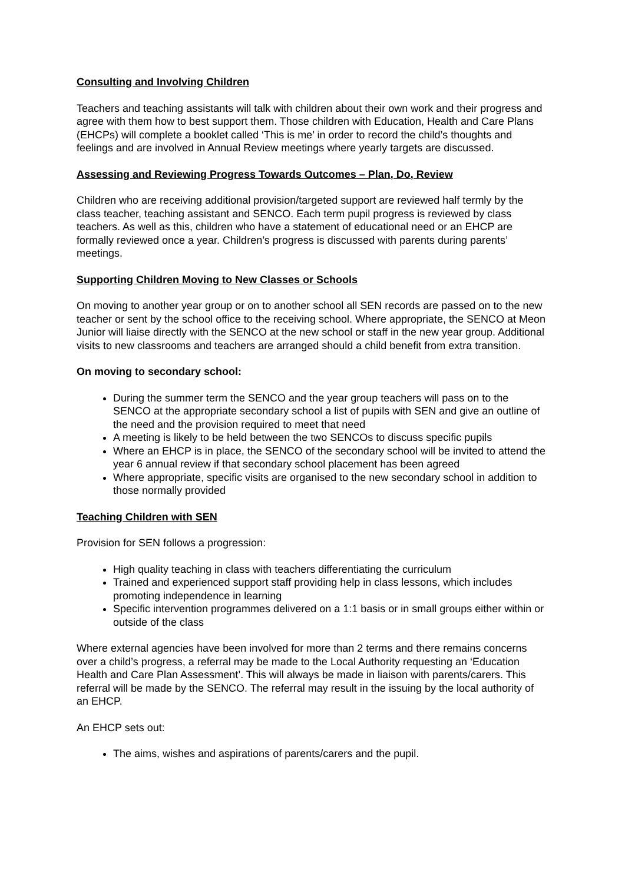Consulting and Involving Children
Teachers and teaching assistants will talk with children about their own work and their progress and agree with them how to best support them. Those children with Education, Health and Care Plans (EHCPs) will complete a booklet called ‘This is me’ in order to record the child’s thoughts and feelings and are involved in Annual Review meetings where yearly targets are discussed.
Assessing and Reviewing Progress Towards Outcomes – Plan, Do, Review
Children who are receiving additional provision/targeted support are reviewed half termly by the class teacher, teaching assistant and SENCO. Each term pupil progress is reviewed by class teachers. As well as this, children who have a statement of educational need or an EHCP are formally reviewed once a year. Children’s progress is discussed with parents during parents’ meetings.
Supporting Children Moving to New Classes or Schools
On moving to another year group or on to another school all SEN records are passed on to the new teacher or sent by the school office to the receiving school. Where appropriate, the SENCO at Meon Junior will liaise directly with the SENCO at the new school or staff in the new year group. Additional visits to new classrooms and teachers are arranged should a child benefit from extra transition.
On moving to secondary school:
During the summer term the SENCO and the year group teachers will pass on to the SENCO at the appropriate secondary school a list of pupils with SEN and give an outline of the need and the provision required to meet that need
A meeting is likely to be held between the two SENCOs to discuss specific pupils
Where an EHCP is in place, the SENCO of the secondary school will be invited to attend the year 6 annual review if that secondary school placement has been agreed
Where appropriate, specific visits are organised to the new secondary school in addition to those normally provided
Teaching Children with SEN
Provision for SEN follows a progression:
High quality teaching in class with teachers differentiating the curriculum
Trained and experienced support staff providing help in class lessons, which includes promoting independence in learning
Specific intervention programmes delivered on a 1:1 basis or in small groups either within or outside of the class
Where external agencies have been involved for more than 2 terms and there remains concerns over a child’s progress, a referral may be made to the Local Authority requesting an ‘Education Health and Care Plan Assessment’. This will always be made in liaison with parents/carers. This referral will be made by the SENCO. The referral may result in the issuing by the local authority of an EHCP.
An EHCP sets out:
The aims, wishes and aspirations of parents/carers and the pupil.